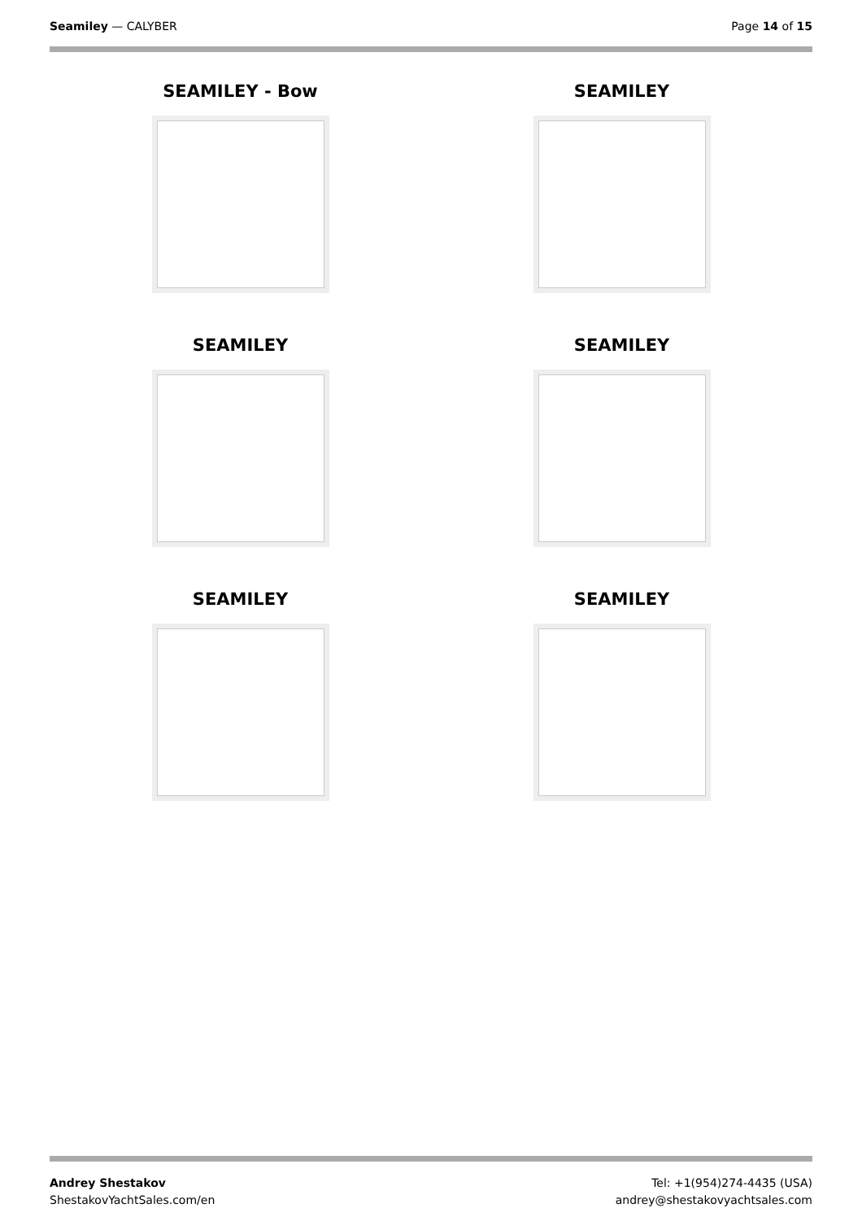Seamiley — CALYBER Page 14 of 15
SEAMILEY - Bow
SEAMILEY
SEAMILEY
SEAMILEY
SEAMILEY
SEAMILEY
Andrey Shestakov
ShestakovYachtSales.com/en
Tel: +1(954)274-4435 (USA)
andrey@shestakovyachtsales.com